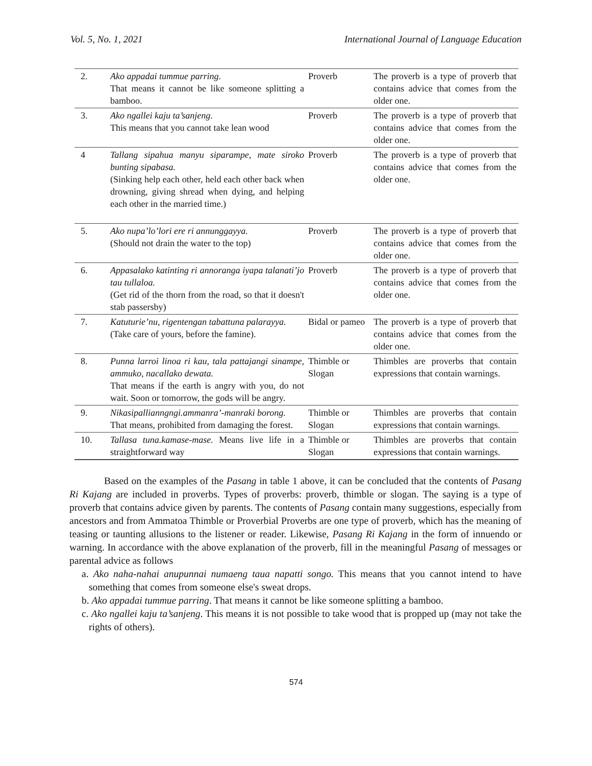Vol. 5, No. 1, 2021 International Journal of Language Education
| 2. | Ako appadai tummue parring . That means it cannot be like someone splitting a bamboo. | Proverb | The proverb is a type of proverb that contains advice that comes from the older one. |
| 3. | Ako ngallei kaju ta’sanjeng . This means that you cannot take lean wood | Proverb | The proverb is a type of proverb that contains advice that comes from the older one. |
| 4 | Tallang sipahua manyu siparampe, mate siroko bunting sipabasa. (Sinking help each other, held each other back when drowning, giving shread when dying, and helping each other in the married time.) | Proverb | The proverb is a type of proverb that contains advice that comes from the older one. |
| 5. | Ako nupa’lo’lori ere ri annunggayya. (Should not drain the water to the top) | Proverb | The proverb is a type of proverb that contains advice that comes from the older one. |
| 6. | Appasalako katinting ri annoranga iyapa talanati’jo tau tullaloa. (Get rid of the thorn from the road, so that it doesn't stab passersby) | Proverb | The proverb is a type of proverb that contains advice that comes from the older one. |
| 7. | Katuturie’nu, rigentengan tabattuna palarayya. (Take care of yours, before the famine). | Bidal or pameo | The proverb is a type of proverb that contains advice that comes from the older one. |
| 8. | Punna larroi linoa ri kau, tala pattajangi sinampe, ammuko, nacallako dewata. That means if the earth is angry with you, do not wait. Soon or tomorrow, the gods will be angry. | Thimble or Slogan | Thimbles are proverbs that contain expressions that contain warnings. |
| 9. | Nikasipallianngngi.ammanra’-manraki borong. That means, prohibited from damaging the forest. | Thimble or Slogan | Thimbles are proverbs that contain expressions that contain warnings. |
| 10. | Tallasa tuna.kamase-mase. Means live life in a straightforward way | Thimble or Slogan | Thimbles are proverbs that contain expressions that contain warnings. |
Based on the examples of the Pasang in table 1 above, it can be concluded that the contents of Pasang Ri Kajang are included in proverbs. Types of proverbs: proverb, thimble or slogan. The saying is a type of proverb that contains advice given by parents. The contents of Pasang contain many suggestions, especially from ancestors and from Ammatoa Thimble or Proverbial Proverbs are one type of proverb, which has the meaning of teasing or taunting allusions to the listener or reader. Likewise, Pasang Ri Kajang in the form of innuendo or warning. In accordance with the above explanation of the proverb, fill in the meaningful Pasang of messages or parental advice as follows
a. Ako naha-nahai anupunnai numaeng taua napatti songo. This means that you cannot intend to have something that comes from someone else's sweat drops.
b. Ako appadai tummue parring. That means it cannot be like someone splitting a bamboo.
c. Ako ngallei kaju ta’sanjeng. This means it is not possible to take wood that is propped up (may not take the rights of others).
574